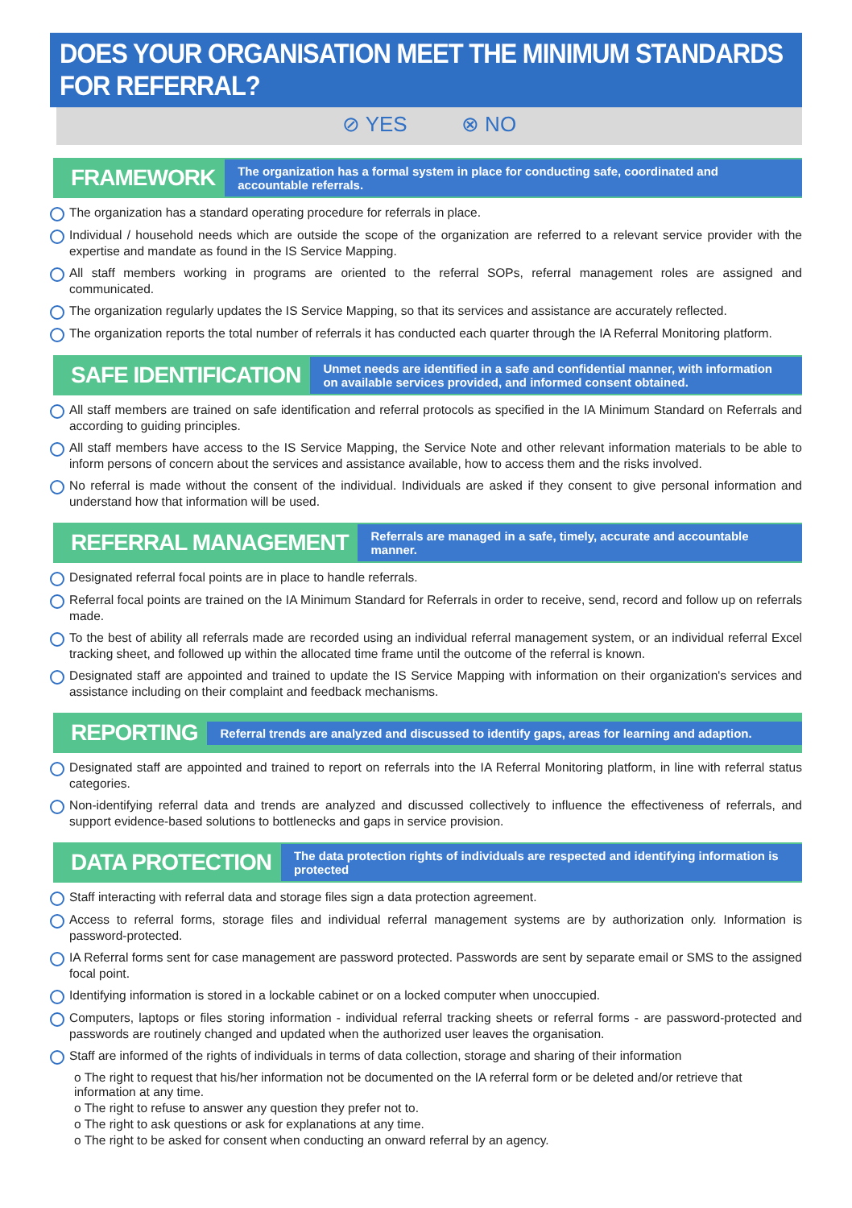DOES YOUR ORGANISATION MEET THE MINIMUM STANDARDS FOR REFERRAL?
⊘ YES ⊗ NO
FRAMEWORK
The organization has a formal system in place for conducting safe, coordinated and accountable referrals.
The organization has a standard operating procedure for referrals in place.
Individual / household needs which are outside the scope of the organization are referred to a relevant service provider with the expertise and mandate as found in the IS Service Mapping.
All staff members working in programs are oriented to the referral SOPs, referral management roles are assigned and communicated.
The organization regularly updates the IS Service Mapping, so that its services and assistance are accurately reflected.
The organization reports the total number of referrals it has conducted each quarter through the IA Referral Monitoring platform.
SAFE IDENTIFICATION
Unmet needs are identified in a safe and confidential manner, with information on available services provided, and informed consent obtained.
All staff members are trained on safe identification and referral protocols as specified in the IA Minimum Standard on Referrals and according to guiding principles.
All staff members have access to the IS Service Mapping, the Service Note and other relevant information materials to be able to inform persons of concern about the services and assistance available, how to access them and the risks involved.
No referral is made without the consent of the individual. Individuals are asked if they consent to give personal information and understand how that information will be used.
REFERRAL MANAGEMENT
Referrals are managed in a safe, timely, accurate and accountable manner.
Designated referral focal points are in place to handle referrals.
Referral focal points are trained on the IA Minimum Standard for Referrals in order to receive, send, record and follow up on referrals made.
To the best of ability all referrals made are recorded using an individual referral management system, or an individual referral Excel tracking sheet, and followed up within the allocated time frame until the outcome of the referral is known.
Designated staff are appointed and trained to update the IS Service Mapping with information on their organization's services and assistance including on their complaint and feedback mechanisms.
REPORTING
Referral trends are analyzed and discussed to identify gaps, areas for learning and adaption.
Designated staff are appointed and trained to report on referrals into the IA Referral Monitoring platform, in line with referral status categories.
Non-identifying referral data and trends are analyzed and discussed collectively to influence the effectiveness of referrals, and support evidence-based solutions to bottlenecks and gaps in service provision.
DATA PROTECTION
The data protection rights of individuals are respected and identifying information is protected
Staff interacting with referral data and storage files sign a data protection agreement.
Access to referral forms, storage files and individual referral management systems are by authorization only. Information is password-protected.
IA Referral forms sent for case management are password protected. Passwords are sent by separate email or SMS to the assigned focal point.
Identifying information is stored in a lockable cabinet or on a locked computer when unoccupied.
Computers, laptops or files storing information - individual referral tracking sheets or referral forms - are password-protected and passwords are routinely changed and updated when the authorized user leaves the organisation.
Staff are informed of the rights of individuals in terms of data collection, storage and sharing of their information
o The right to request that his/her information not be documented on the IA referral form or be deleted and/or retrieve that information at any time.
o The right to refuse to answer any question they prefer not to.
o The right to ask questions or ask for explanations at any time.
o The right to be asked for consent when conducting an onward referral by an agency.